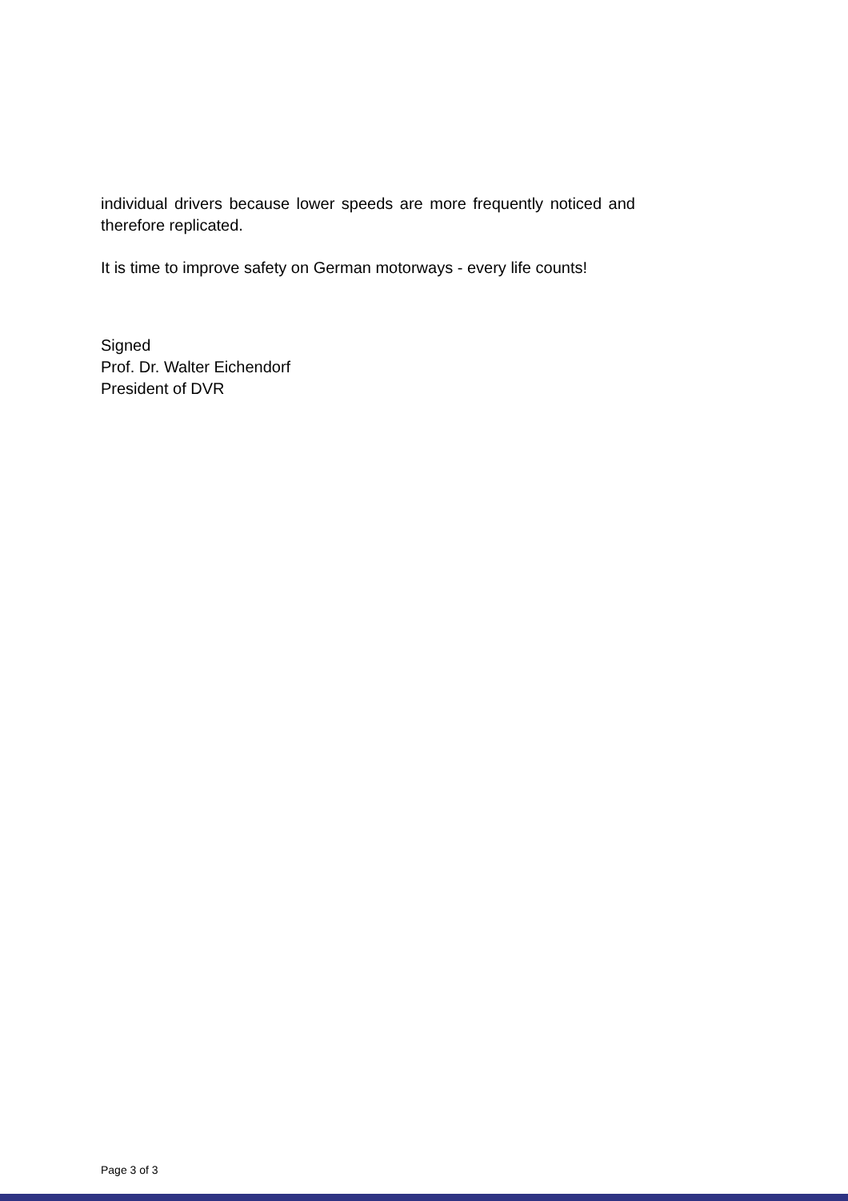individual drivers because lower speeds are more frequently noticed and therefore replicated.
It is time to improve safety on German motorways - every life counts!
Signed
Prof. Dr. Walter Eichendorf
President of DVR
Page 3 of 3